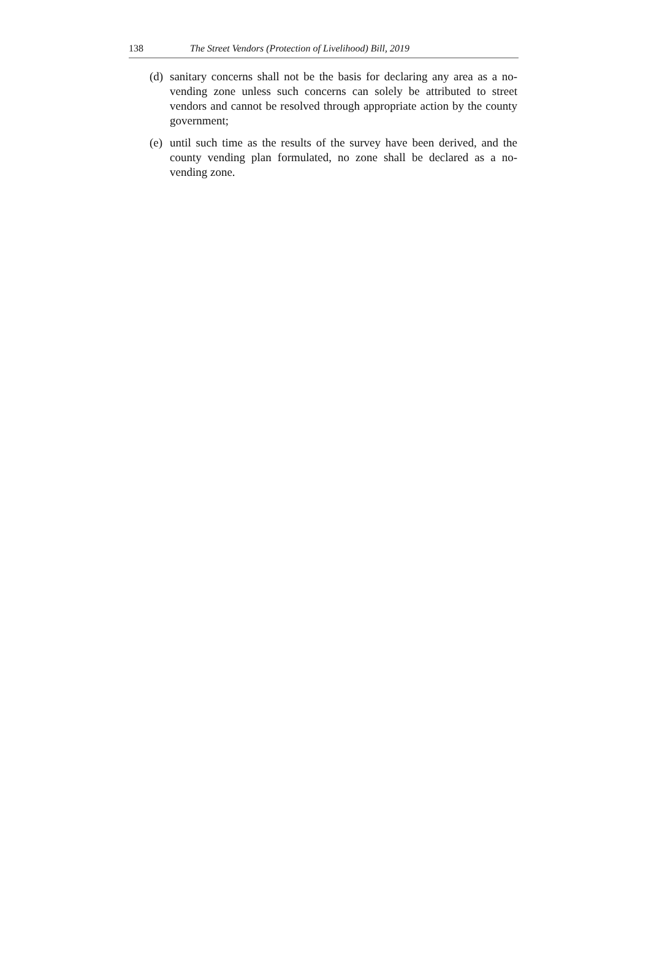138 The Street Vendors (Protection of Livelihood) Bill, 2019
(d) sanitary concerns shall not be the basis for declaring any area as a no-vending zone unless such concerns can solely be attributed to street vendors and cannot be resolved through appropriate action by the county government;
(e) until such time as the results of the survey have been derived, and the county vending plan formulated, no zone shall be declared as a no-vending zone.